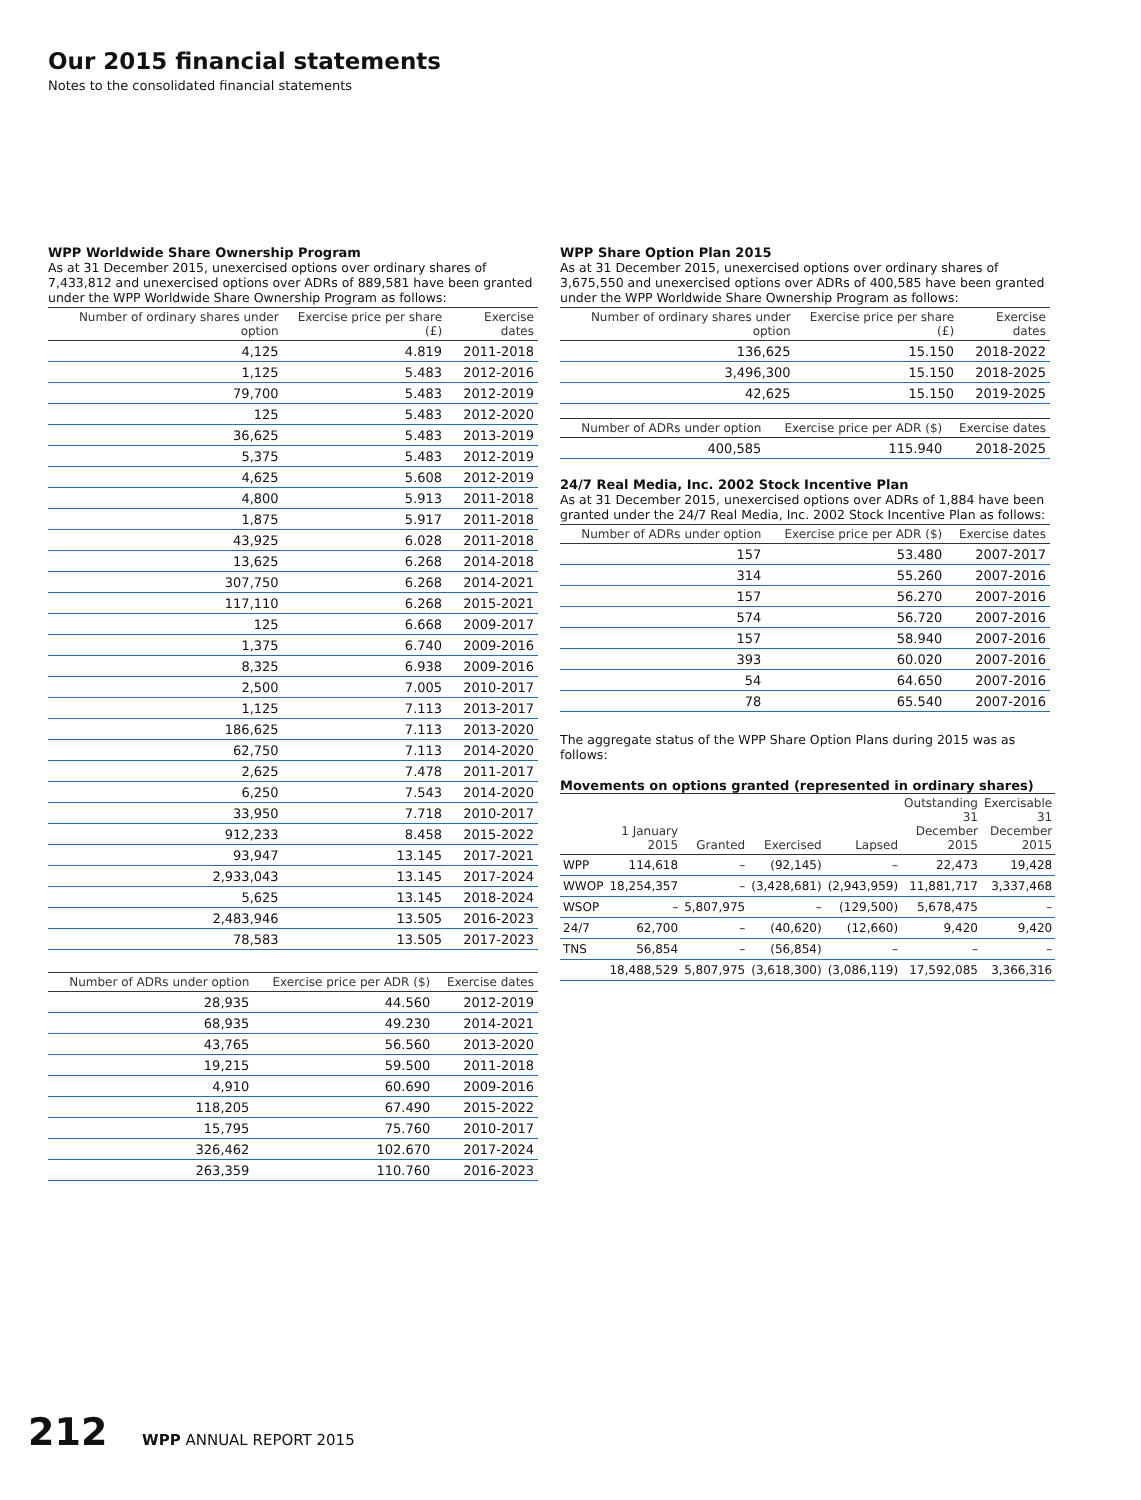Our 2015 financial statements
Notes to the consolidated financial statements
WPP Worldwide Share Ownership Program
As at 31 December 2015, unexercised options over ordinary shares of 7,433,812 and unexercised options over ADRs of 889,581 have been granted under the WPP Worldwide Share Ownership Program as follows:
| Number of ordinary shares under option | Exercise price per share (£) | Exercise dates |
| --- | --- | --- |
| 4,125 | 4.819 | 2011-2018 |
| 1,125 | 5.483 | 2012-2016 |
| 79,700 | 5.483 | 2012-2019 |
| 125 | 5.483 | 2012-2020 |
| 36,625 | 5.483 | 2013-2019 |
| 5,375 | 5.483 | 2012-2019 |
| 4,625 | 5.608 | 2012-2019 |
| 4,800 | 5.913 | 2011-2018 |
| 1,875 | 5.917 | 2011-2018 |
| 43,925 | 6.028 | 2011-2018 |
| 13,625 | 6.268 | 2014-2018 |
| 307,750 | 6.268 | 2014-2021 |
| 117,110 | 6.268 | 2015-2021 |
| 125 | 6.668 | 2009-2017 |
| 1,375 | 6.740 | 2009-2016 |
| 8,325 | 6.938 | 2009-2016 |
| 2,500 | 7.005 | 2010-2017 |
| 1,125 | 7.113 | 2013-2017 |
| 186,625 | 7.113 | 2013-2020 |
| 62,750 | 7.113 | 2014-2020 |
| 2,625 | 7.478 | 2011-2017 |
| 6,250 | 7.543 | 2014-2020 |
| 33,950 | 7.718 | 2010-2017 |
| 912,233 | 8.458 | 2015-2022 |
| 93,947 | 13.145 | 2017-2021 |
| 2,933,043 | 13.145 | 2017-2024 |
| 5,625 | 13.145 | 2018-2024 |
| 2,483,946 | 13.505 | 2016-2023 |
| 78,583 | 13.505 | 2017-2023 |
| Number of ADRs under option | Exercise price per ADR ($) | Exercise dates |
| --- | --- | --- |
| 28,935 | 44.560 | 2012-2019 |
| 68,935 | 49.230 | 2014-2021 |
| 43,765 | 56.560 | 2013-2020 |
| 19,215 | 59.500 | 2011-2018 |
| 4,910 | 60.690 | 2009-2016 |
| 118,205 | 67.490 | 2015-2022 |
| 15,795 | 75.760 | 2010-2017 |
| 326,462 | 102.670 | 2017-2024 |
| 263,359 | 110.760 | 2016-2023 |
WPP Share Option Plan 2015
As at 31 December 2015, unexercised options over ordinary shares of 3,675,550 and unexercised options over ADRs of 400,585 have been granted under the WPP Worldwide Share Ownership Program as follows:
| Number of ordinary shares under option | Exercise price per share (£) | Exercise dates |
| --- | --- | --- |
| 136,625 | 15.150 | 2018-2022 |
| 3,496,300 | 15.150 | 2018-2025 |
| 42,625 | 15.150 | 2019-2025 |
| Number of ADRs under option | Exercise price per ADR ($) | Exercise dates |
| --- | --- | --- |
| 400,585 | 115.940 | 2018-2025 |
24/7 Real Media, Inc. 2002 Stock Incentive Plan
As at 31 December 2015, unexercised options over ADRs of 1,884 have been granted under the 24/7 Real Media, Inc. 2002 Stock Incentive Plan as follows:
| Number of ADRs under option | Exercise price per ADR ($) | Exercise dates |
| --- | --- | --- |
| 157 | 53.480 | 2007-2017 |
| 314 | 55.260 | 2007-2016 |
| 157 | 56.270 | 2007-2016 |
| 574 | 56.720 | 2007-2016 |
| 157 | 58.940 | 2007-2016 |
| 393 | 60.020 | 2007-2016 |
| 54 | 64.650 | 2007-2016 |
| 78 | 65.540 | 2007-2016 |
The aggregate status of the WPP Share Option Plans during 2015 was as follows:
Movements on options granted (represented in ordinary shares)
| | 1 January 2015 | Granted | Exercised | Lapsed | Outstanding 31 December 2015 | Exercisable 31 December 2015 |
| --- | --- | --- | --- | --- | --- | --- |
| WPP | 114,618 | – | (92,145) | – | 22,473 | 19,428 |
| WWOP | 18,254,357 | – | (3,428,681) | (2,943,959) | 11,881,717 | 3,337,468 |
| WSOP | – | 5,807,975 | – | (129,500) | 5,678,475 | – |
| 24/7 | 62,700 | – | (40,620) | (12,660) | 9,420 | 9,420 |
| TNS | 56,854 | – | (56,854) | – | – | – |
| | 18,488,529 | 5,807,975 | (3,618,300) | (3,086,119) | 17,592,085 | 3,366,316 |
212 WPP ANNUAL REPORT 2015